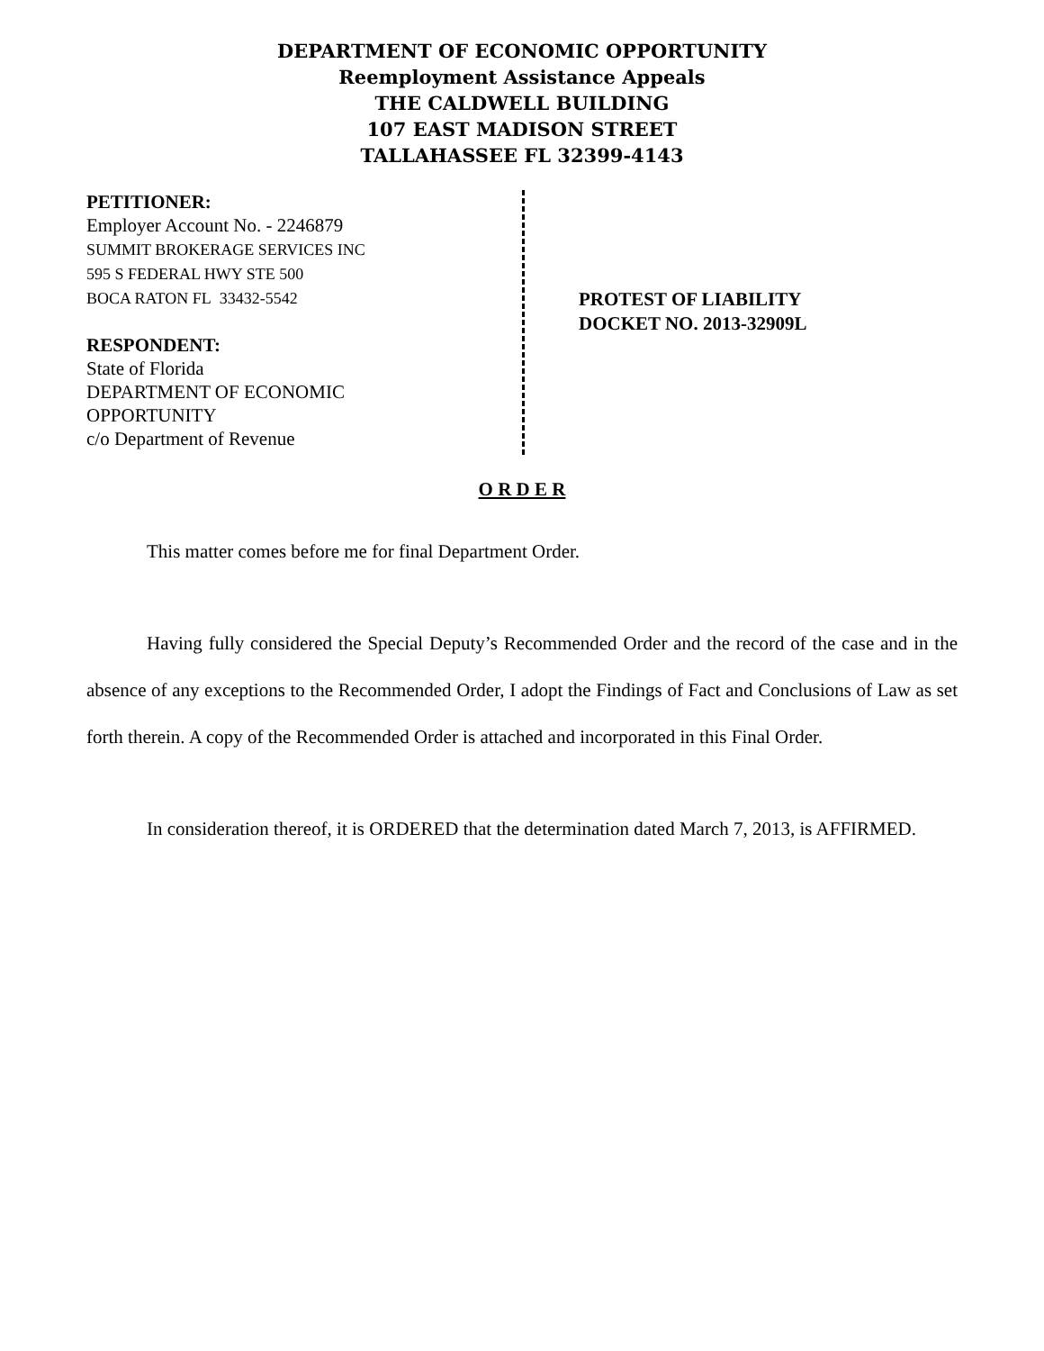DEPARTMENT OF ECONOMIC OPPORTUNITY
Reemployment Assistance Appeals
THE CALDWELL BUILDING
107 EAST MADISON STREET
TALLAHASSEE FL 32399-4143
PETITIONER:
Employer Account No. - 2246879
SUMMIT BROKERAGE SERVICES INC
595 S FEDERAL HWY STE 500
BOCA RATON FL 33432-5542
RESPONDENT:
State of Florida
DEPARTMENT OF ECONOMIC
OPPORTUNITY
c/o Department of Revenue
PROTEST OF LIABILITY
DOCKET NO. 2013-32909L
O R D E R
This matter comes before me for final Department Order.
Having fully considered the Special Deputy’s Recommended Order and the record of the case and in the absence of any exceptions to the Recommended Order, I adopt the Findings of Fact and Conclusions of Law as set forth therein. A copy of the Recommended Order is attached and incorporated in this Final Order.
In consideration thereof, it is ORDERED that the determination dated March 7, 2013, is AFFIRMED.